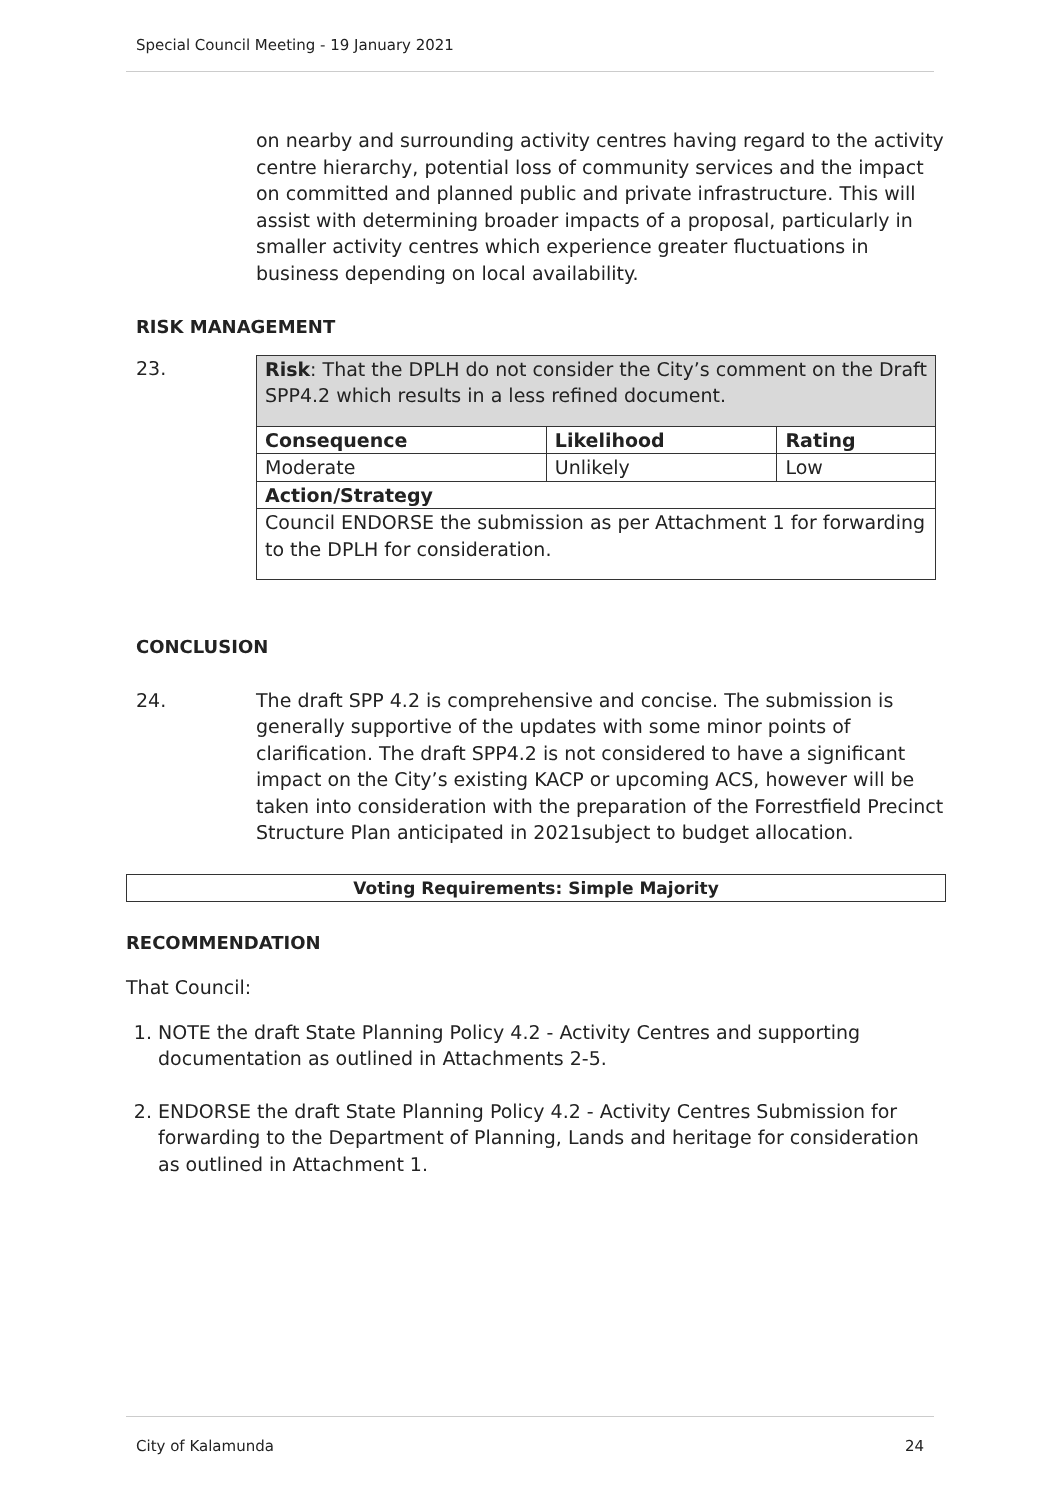Special Council Meeting - 19 January 2021
on nearby and surrounding activity centres having regard to the activity centre hierarchy, potential loss of community services and the impact on committed and planned public and private infrastructure. This will assist with determining broader impacts of a proposal, particularly in smaller activity centres which experience greater fluctuations in business depending on local availability.
RISK MANAGEMENT
23.
| Risk : That the DPLH do not consider the City’s comment on the Draft SPP4.2 which results in a less refined document. | | |
| Consequence | Likelihood | Rating |
| Moderate | Unlikely | Low |
| Action/Strategy | | |
| Council ENDORSE the submission as per Attachment 1 for forwarding to the DPLH for consideration. | | |
CONCLUSION
24. The draft SPP 4.2 is comprehensive and concise. The submission is generally supportive of the updates with some minor points of clarification. The draft SPP4.2 is not considered to have a significant impact on the City’s existing KACP or upcoming ACS, however will be taken into consideration with the preparation of the Forrestfield Precinct Structure Plan anticipated in 2021subject to budget allocation.
Voting Requirements: Simple Majority
RECOMMENDATION
That Council:
1. NOTE the draft State Planning Policy 4.2 - Activity Centres and supporting documentation as outlined in Attachments 2-5.
2. ENDORSE the draft State Planning Policy 4.2 - Activity Centres Submission for forwarding to the Department of Planning, Lands and heritage for consideration as outlined in Attachment 1.
City of Kalamunda 24